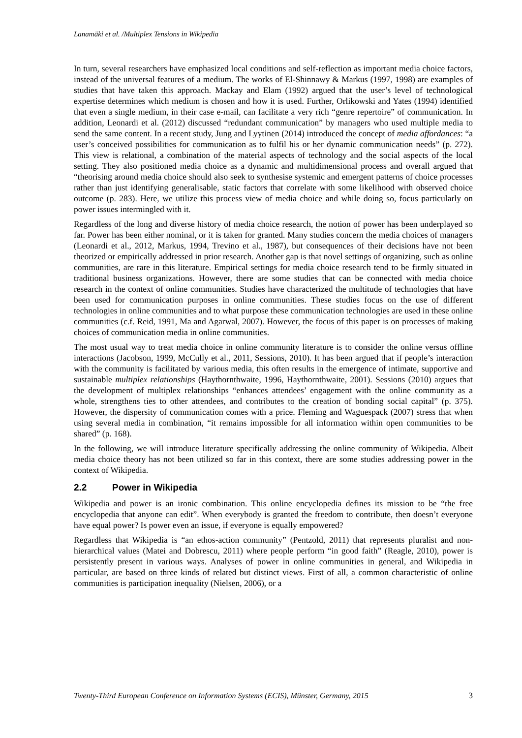Lanamäki et al. /Multiplex Tensions in Wikipedia
In turn, several researchers have emphasized local conditions and self-reflection as important media choice factors, instead of the universal features of a medium. The works of El-Shinnawy & Markus (1997, 1998) are examples of studies that have taken this approach. Mackay and Elam (1992) argued that the user’s level of technological expertise determines which medium is chosen and how it is used. Further, Orlikowski and Yates (1994) identified that even a single medium, in their case e-mail, can facilitate a very rich “genre repertoire” of communication. In addition, Leonardi et al. (2012) discussed “redundant communication” by managers who used multiple media to send the same content. In a recent study, Jung and Lyytinen (2014) introduced the concept of media affordances: “a user’s conceived possibilities for communication as to fulfil his or her dynamic communication needs” (p. 272). This view is relational, a combination of the material aspects of technology and the social aspects of the local setting. They also positioned media choice as a dynamic and multidimensional process and overall argued that “theorising around media choice should also seek to synthesise systemic and emergent patterns of choice processes rather than just identifying generalisable, static factors that correlate with some likelihood with observed choice outcome (p. 283). Here, we utilize this process view of media choice and while doing so, focus particularly on power issues intermingled with it.
Regardless of the long and diverse history of media choice research, the notion of power has been underplayed so far. Power has been either nominal, or it is taken for granted. Many studies concern the media choices of managers (Leonardi et al., 2012, Markus, 1994, Trevino et al., 1987), but consequences of their decisions have not been theorized or empirically addressed in prior research. Another gap is that novel settings of organizing, such as online communities, are rare in this literature. Empirical settings for media choice research tend to be firmly situated in traditional business organizations. However, there are some studies that can be connected with media choice research in the context of online communities. Studies have characterized the multitude of technologies that have been used for communication purposes in online communities. These studies focus on the use of different technologies in online communities and to what purpose these communication technologies are used in these online communities (c.f. Reid, 1991, Ma and Agarwal, 2007). However, the focus of this paper is on processes of making choices of communication media in online communities.
The most usual way to treat media choice in online community literature is to consider the online versus offline interactions (Jacobson, 1999, McCully et al., 2011, Sessions, 2010). It has been argued that if people’s interaction with the community is facilitated by various media, this often results in the emergence of intimate, supportive and sustainable multiplex relationships (Haythornthwaite, 1996, Haythornthwaite, 2001). Sessions (2010) argues that the development of multiplex relationships “enhances attendees’ engagement with the online community as a whole, strengthens ties to other attendees, and contributes to the creation of bonding social capital” (p. 375). However, the dispersity of communication comes with a price. Fleming and Waguespack (2007) stress that when using several media in combination, “it remains impossible for all information within open communities to be shared” (p. 168).
In the following, we will introduce literature specifically addressing the online community of Wikipedia. Albeit media choice theory has not been utilized so far in this context, there are some studies addressing power in the context of Wikipedia.
2.2 Power in Wikipedia
Wikipedia and power is an ironic combination. This online encyclopedia defines its mission to be “the free encyclopedia that anyone can edit”. When everybody is granted the freedom to contribute, then doesn’t everyone have equal power? Is power even an issue, if everyone is equally empowered?
Regardless that Wikipedia is “an ethos-action community” (Pentzold, 2011) that represents pluralist and non-hierarchical values (Matei and Dobrescu, 2011) where people perform “in good faith” (Reagle, 2010), power is persistently present in various ways. Analyses of power in online communities in general, and Wikipedia in particular, are based on three kinds of related but distinct views. First of all, a common characteristic of online communities is participation inequality (Nielsen, 2006), or a
Twenty-Third European Conference on Information Systems (ECIS), Münster, Germany, 2015 3